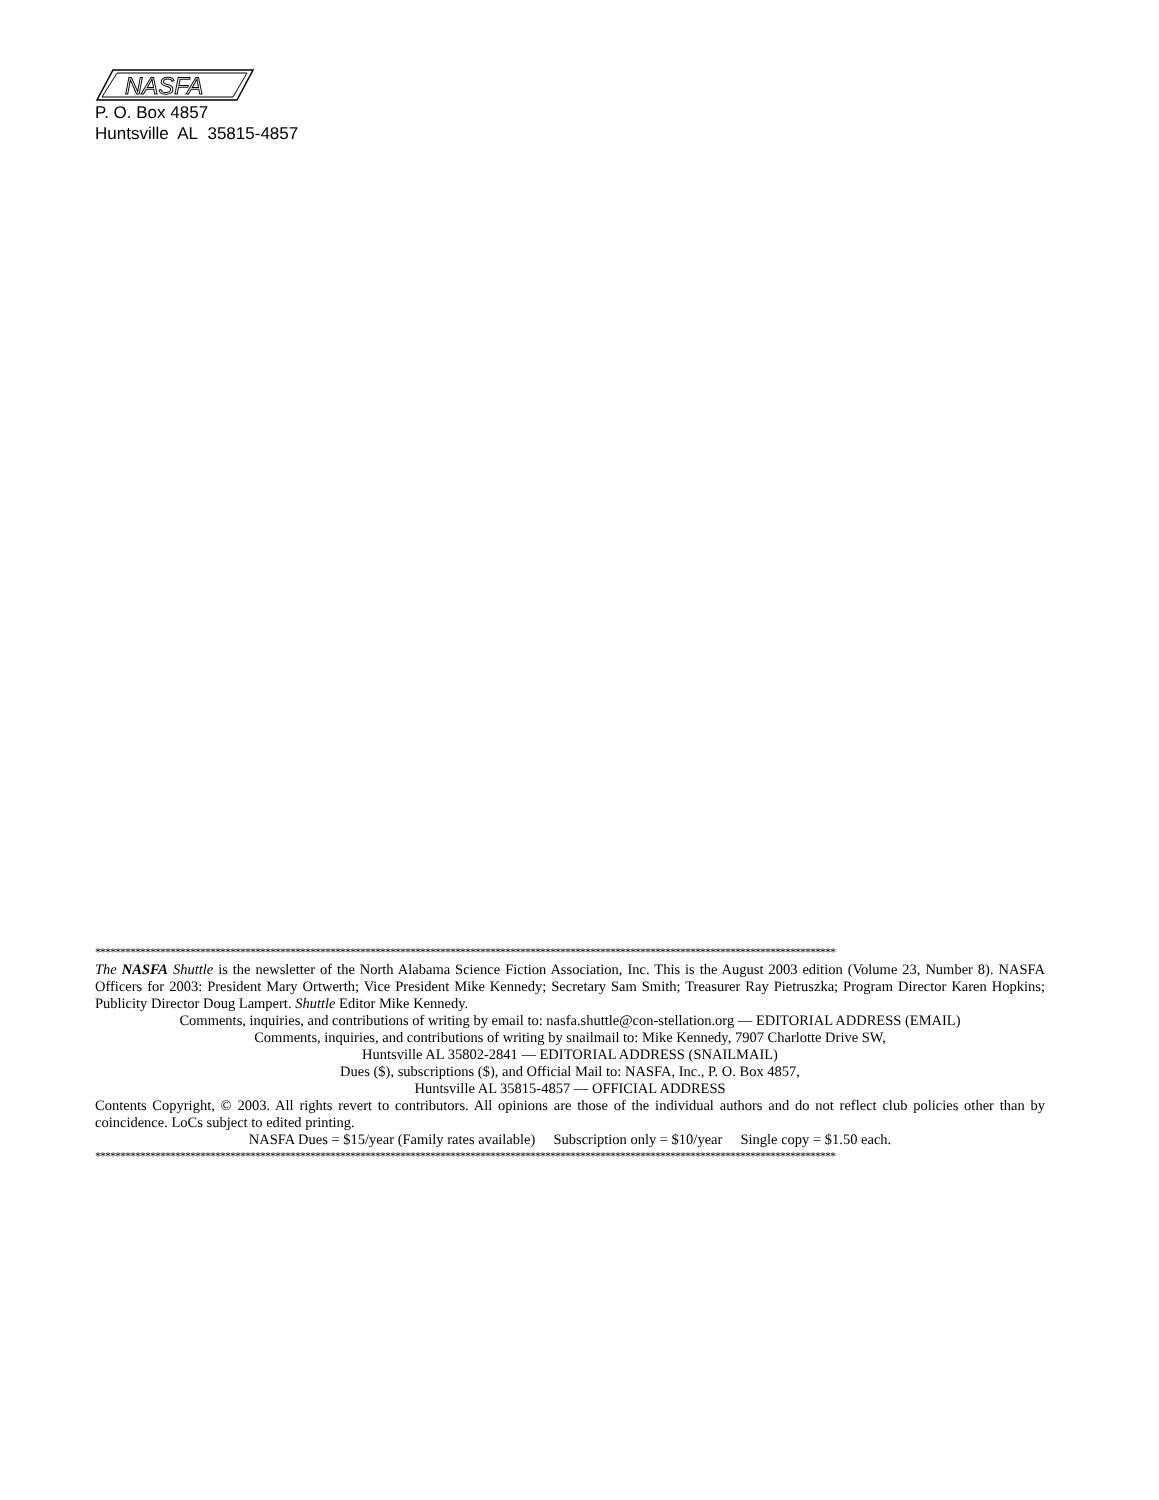NASFA
P. O. Box 4857
Huntsville AL 35815-4857
****************************************************************************************************************************************************
The NASFA Shuttle is the newsletter of the North Alabama Science Fiction Association, Inc. This is the August 2003 edition (Volume 23, Number 8). NASFA Officers for 2003: President Mary Ortwerth; Vice President Mike Kennedy; Secretary Sam Smith; Treasurer Ray Pietruszka; Program Director Karen Hopkins; Publicity Director Doug Lampert. Shuttle Editor Mike Kennedy.
Comments, inquiries, and contributions of writing by email to: nasfa.shuttle@con-stellation.org — EDITORIAL ADDRESS (EMAIL)
Comments, inquiries, and contributions of writing by snailmail to: Mike Kennedy, 7907 Charlotte Drive SW,
Huntsville AL 35802-2841 — EDITORIAL ADDRESS (SNAILMAIL)
Dues ($), subscriptions ($), and Official Mail to: NASFA, Inc., P. O. Box 4857,
Huntsville AL 35815-4857 — OFFICIAL ADDRESS
Contents Copyright, © 2003. All rights revert to contributors. All opinions are those of the individual authors and do not reflect club policies other than by coincidence. LoCs subject to edited printing.
NASFA Dues = $15/year (Family rates available) Subscription only = $10/year Single copy = $1.50 each.
****************************************************************************************************************************************************